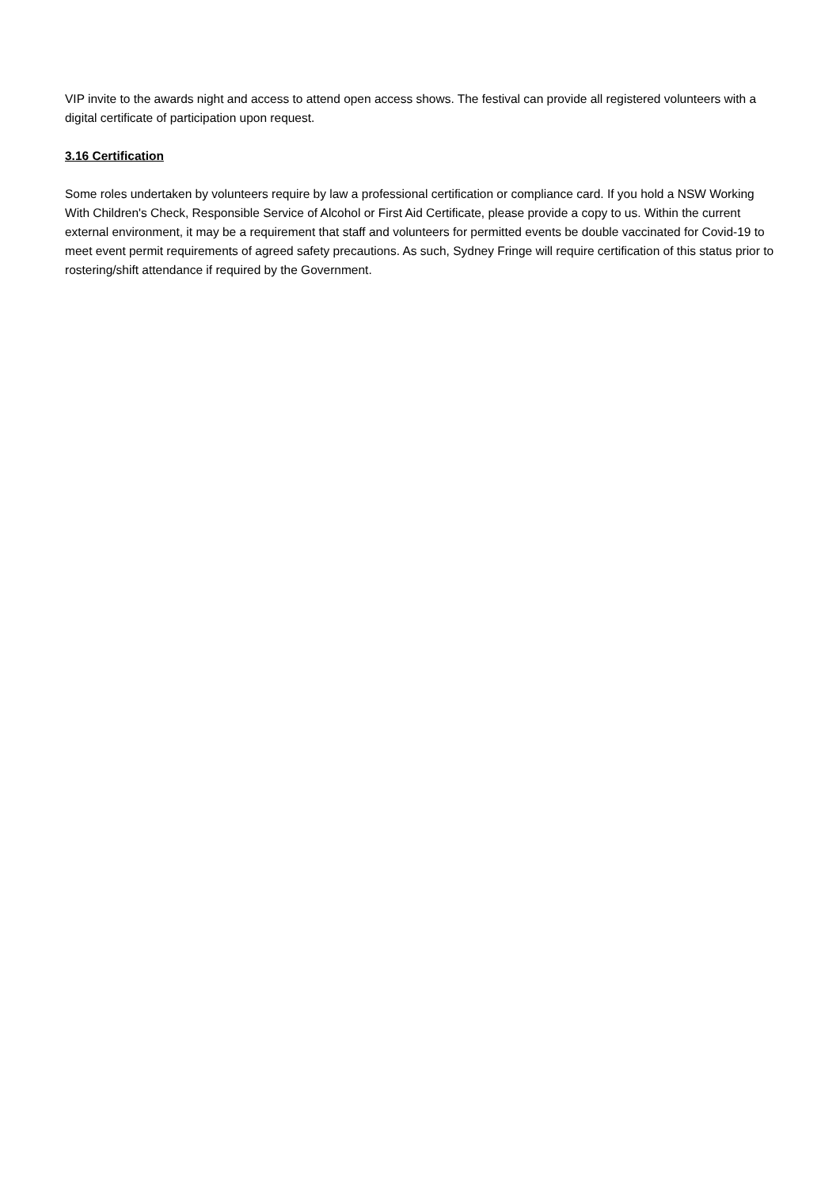VIP invite to the awards night and access to attend open access shows. The festival can provide all registered volunteers with a digital certificate of participation upon request.
3.16 Certification
Some roles undertaken by volunteers require by law a professional certification or compliance card. If you hold a NSW Working With Children's Check, Responsible Service of Alcohol or First Aid Certificate, please provide a copy to us. Within the current external environment, it may be a requirement that staff and volunteers for permitted events be double vaccinated for Covid-19 to meet event permit requirements of agreed safety precautions. As such, Sydney Fringe will require certification of this status prior to rostering/shift attendance if required by the Government.